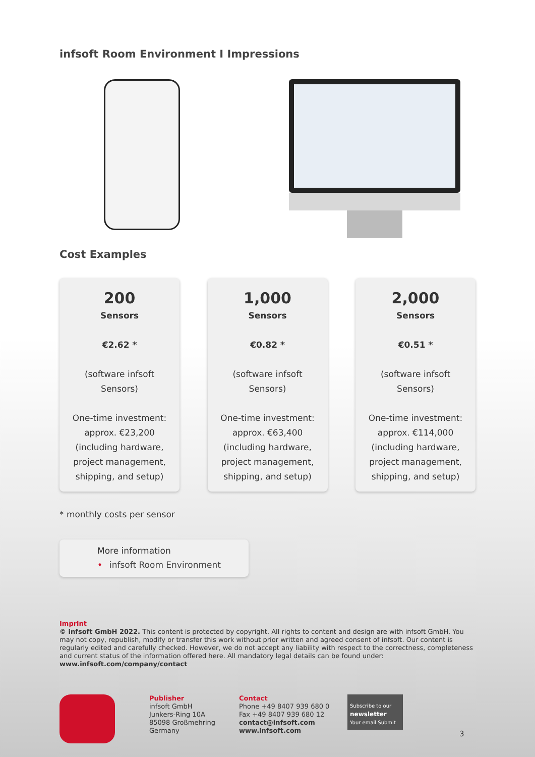infsoft Room Environment I Impressions
Cost Examples
200
Sensors
€2.62 *
(software infsoft
Sensors)
One-time investment:
approx. €23,200
(including hardware,
project management,
shipping, and setup)
1,000
Sensors
€0.82 *
(software infsoft
Sensors)
One-time investment:
approx. €63,400
(including hardware,
project management,
shipping, and setup)
2,000
Sensors
€0.51 *
(software infsoft
Sensors)
One-time investment:
approx. €114,000
(including hardware,
project management,
shipping, and setup)
* monthly costs per sensor
More information
• infsoft Room Environment
Imprint
© infsoft GmbH 2022. This content is protected by copyright. All rights to content and design are with infsoft GmbH. You may not copy, republish, modify or transfer this work without prior written and agreed consent of infsoft. Our content is regularly edited and carefully checked. However, we do not accept any liability with respect to the correctness, completeness and current status of the information offered here. All mandatory legal details can be found under: www.infsoft.com/company/contact
Publisher
infsoft GmbH
Junkers-Ring 10A
85098 Großmehring
Germany
Contact
Phone +49 8407 939 680 0
Fax +49 8407 939 680 12
contact@infsoft.com
www.infsoft.com
Subscribe to our
newsletter
Your email Submit
3